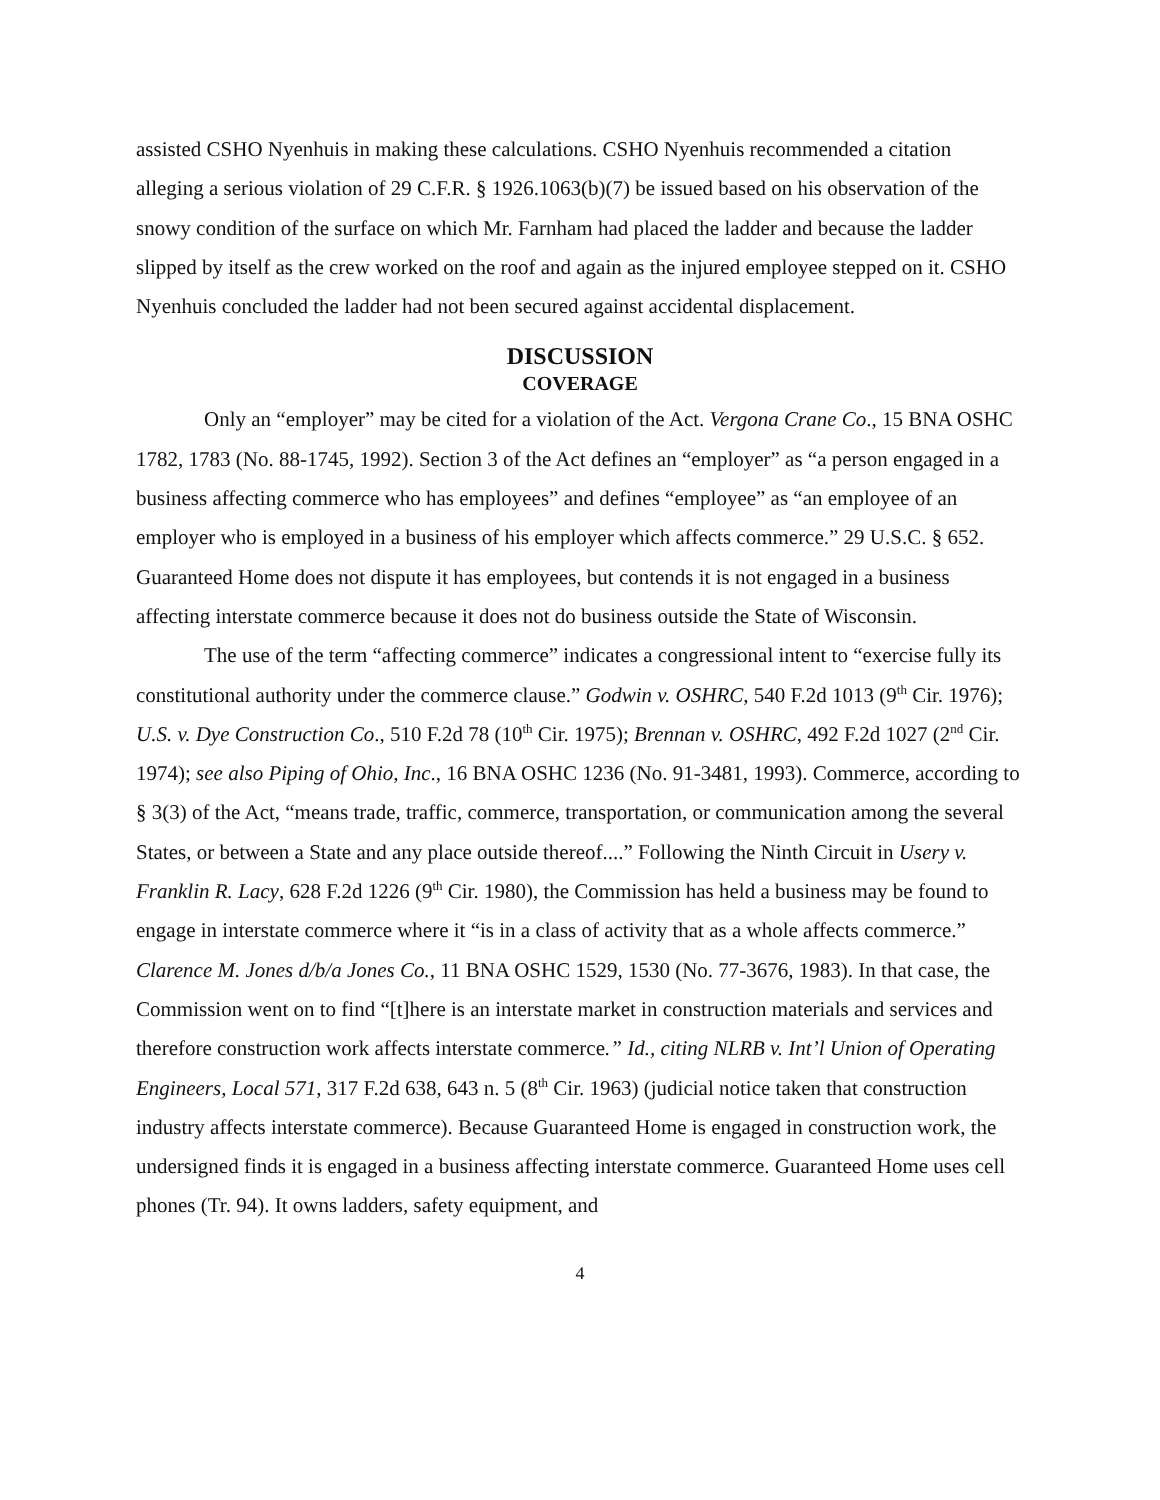assisted CSHO Nyenhuis in making these calculations. CSHO Nyenhuis recommended a citation alleging a serious violation of 29 C.F.R. § 1926.1063(b)(7) be issued based on his observation of the snowy condition of the surface on which Mr. Farnham had placed the ladder and because the ladder slipped by itself as the crew worked on the roof and again as the injured employee stepped on it. CSHO Nyenhuis concluded the ladder had not been secured against accidental displacement.
DISCUSSION
COVERAGE
Only an “employer” may be cited for a violation of the Act. Vergona Crane Co., 15 BNA OSHC 1782, 1783 (No. 88-1745, 1992). Section 3 of the Act defines an “employer” as “a person engaged in a business affecting commerce who has employees” and defines “employee” as “an employee of an employer who is employed in a business of his employer which affects commerce.” 29 U.S.C. § 652. Guaranteed Home does not dispute it has employees, but contends it is not engaged in a business affecting interstate commerce because it does not do business outside the State of Wisconsin.
The use of the term “affecting commerce” indicates a congressional intent to “exercise fully its constitutional authority under the commerce clause.” Godwin v. OSHRC, 540 F.2d 1013 (9<sup>th</sup> Cir. 1976); U.S. v. Dye Construction Co., 510 F.2d 78 (10<sup>th</sup> Cir. 1975); Brennan v. OSHRC, 492 F.2d 1027 (2<sup>nd</sup> Cir. 1974); see also Piping of Ohio, Inc., 16 BNA OSHC 1236 (No. 91-3481, 1993). Commerce, according to § 3(3) of the Act, “means trade, traffic, commerce, transportation, or communication among the several States, or between a State and any place outside thereof....” Following the Ninth Circuit in Usery v. Franklin R. Lacy, 628 F.2d 1226 (9<sup>th</sup> Cir. 1980), the Commission has held a business may be found to engage in interstate commerce where it “is in a class of activity that as a whole affects commerce.” Clarence M. Jones d/b/a Jones Co., 11 BNA OSHC 1529, 1530 (No. 77-3676, 1983). In that case, the Commission went on to find “[t]here is an interstate market in construction materials and services and therefore construction work affects interstate commerce.” Id., citing NLRB v. Int’l Union of Operating Engineers, Local 571, 317 F.2d 638, 643 n. 5 (8<sup>th</sup> Cir. 1963) (judicial notice taken that construction industry affects interstate commerce). Because Guaranteed Home is engaged in construction work, the undersigned finds it is engaged in a business affecting interstate commerce. Guaranteed Home uses cell phones (Tr. 94). It owns ladders, safety equipment, and
4